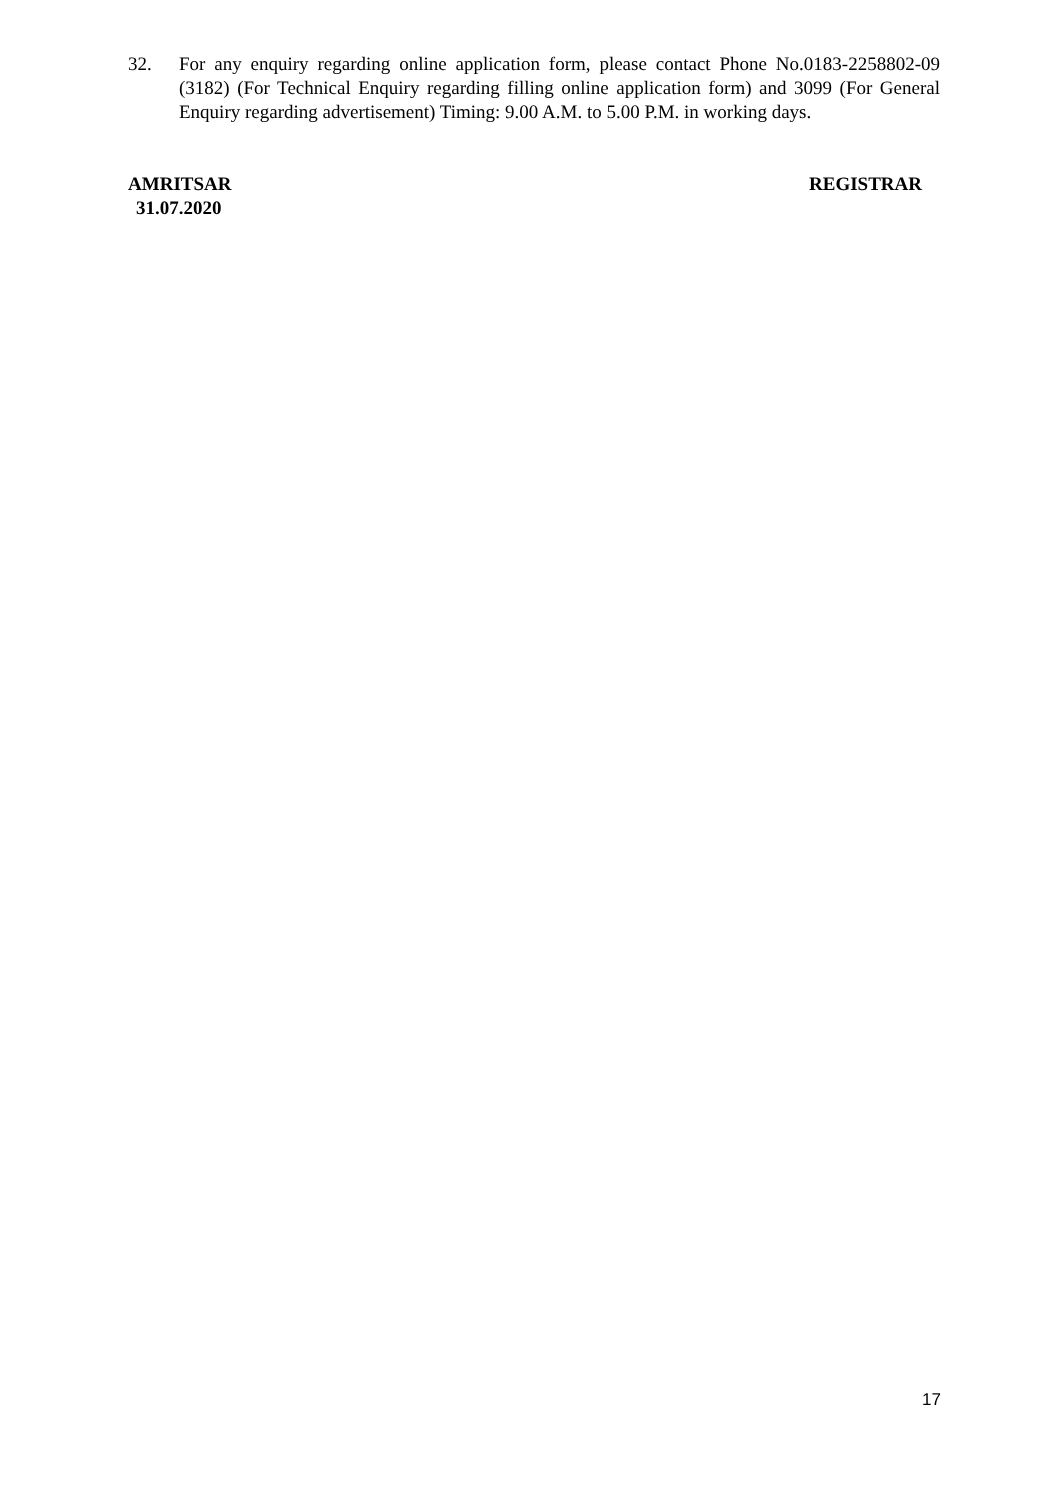32. For any enquiry regarding online application form, please contact Phone No.0183-2258802-09 (3182) (For Technical Enquiry regarding filling online application form) and 3099 (For General Enquiry regarding advertisement) Timing: 9.00 A.M. to 5.00 P.M. in working days.
AMRITSAR REGISTRAR
31.07.2020
17